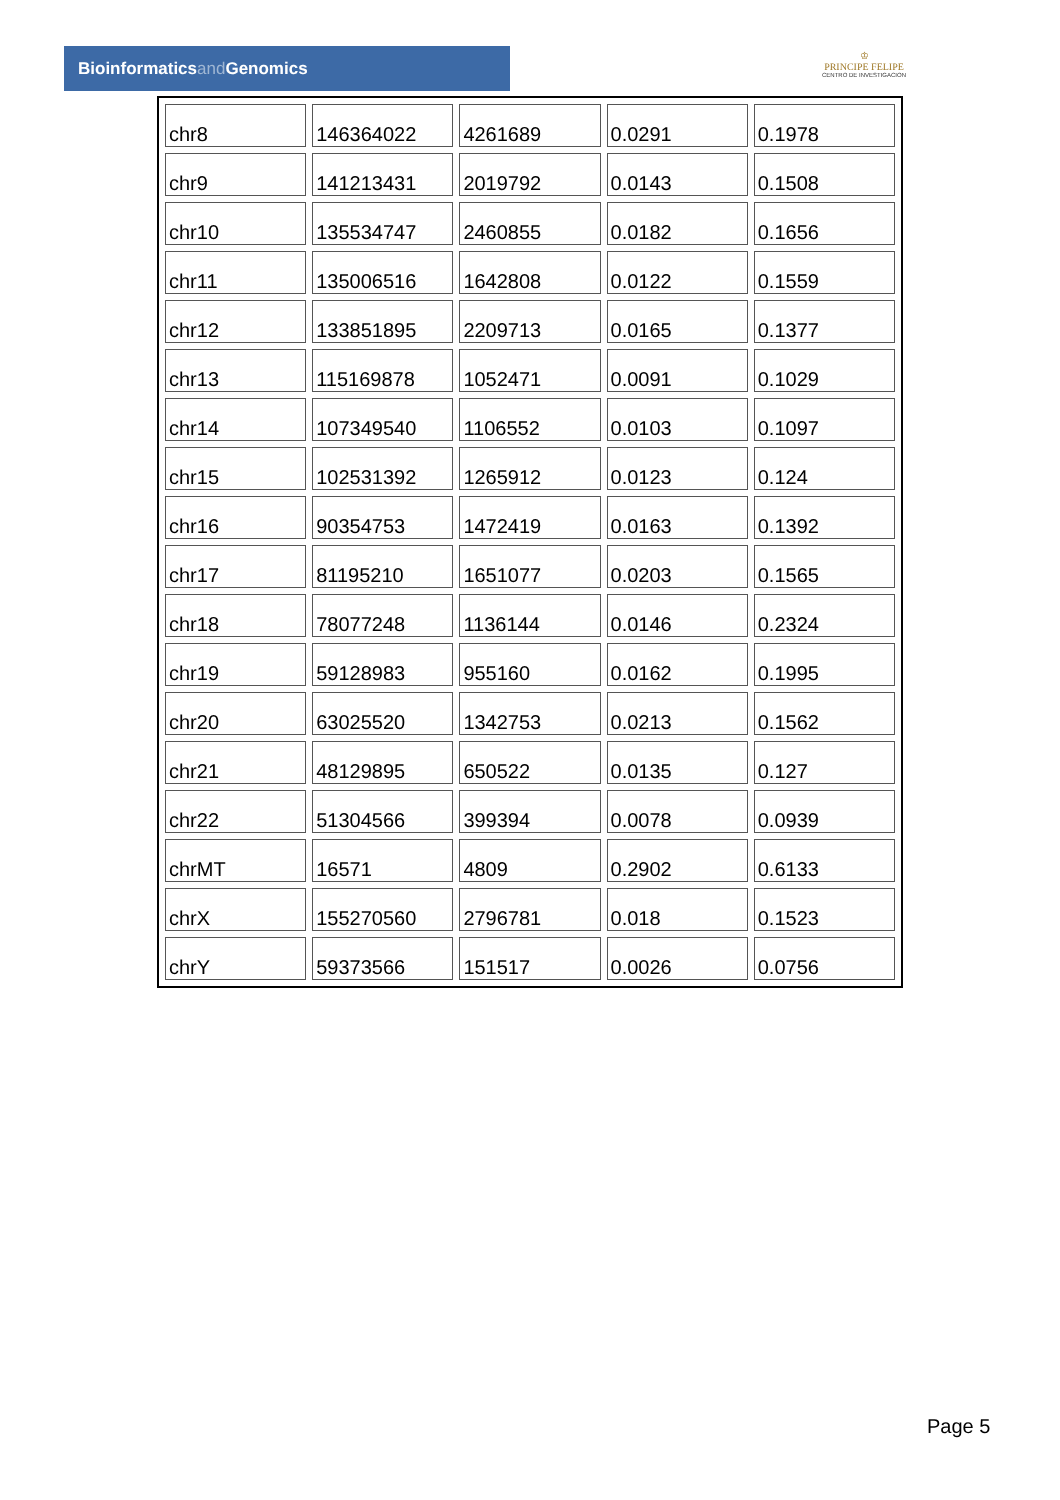Bioinformaticsand Genomics
♔
PRINCIPE FELIPE
CENTRO DE INVESTIGACION
| chr8 | 146364022 | 4261689 | 0.0291 | 0.1978 |
| chr9 | 141213431 | 2019792 | 0.0143 | 0.1508 |
| chr10 | 135534747 | 2460855 | 0.0182 | 0.1656 |
| chr11 | 135006516 | 1642808 | 0.0122 | 0.1559 |
| chr12 | 133851895 | 2209713 | 0.0165 | 0.1377 |
| chr13 | 115169878 | 1052471 | 0.0091 | 0.1029 |
| chr14 | 107349540 | 1106552 | 0.0103 | 0.1097 |
| chr15 | 102531392 | 1265912 | 0.0123 | 0.124 |
| chr16 | 90354753 | 1472419 | 0.0163 | 0.1392 |
| chr17 | 81195210 | 1651077 | 0.0203 | 0.1565 |
| chr18 | 78077248 | 1136144 | 0.0146 | 0.2324 |
| chr19 | 59128983 | 955160 | 0.0162 | 0.1995 |
| chr20 | 63025520 | 1342753 | 0.0213 | 0.1562 |
| chr21 | 48129895 | 650522 | 0.0135 | 0.127 |
| chr22 | 51304566 | 399394 | 0.0078 | 0.0939 |
| chrMT | 16571 | 4809 | 0.2902 | 0.6133 |
| chrX | 155270560 | 2796781 | 0.018 | 0.1523 |
| chrY | 59373566 | 151517 | 0.0026 | 0.0756 |
Page 5